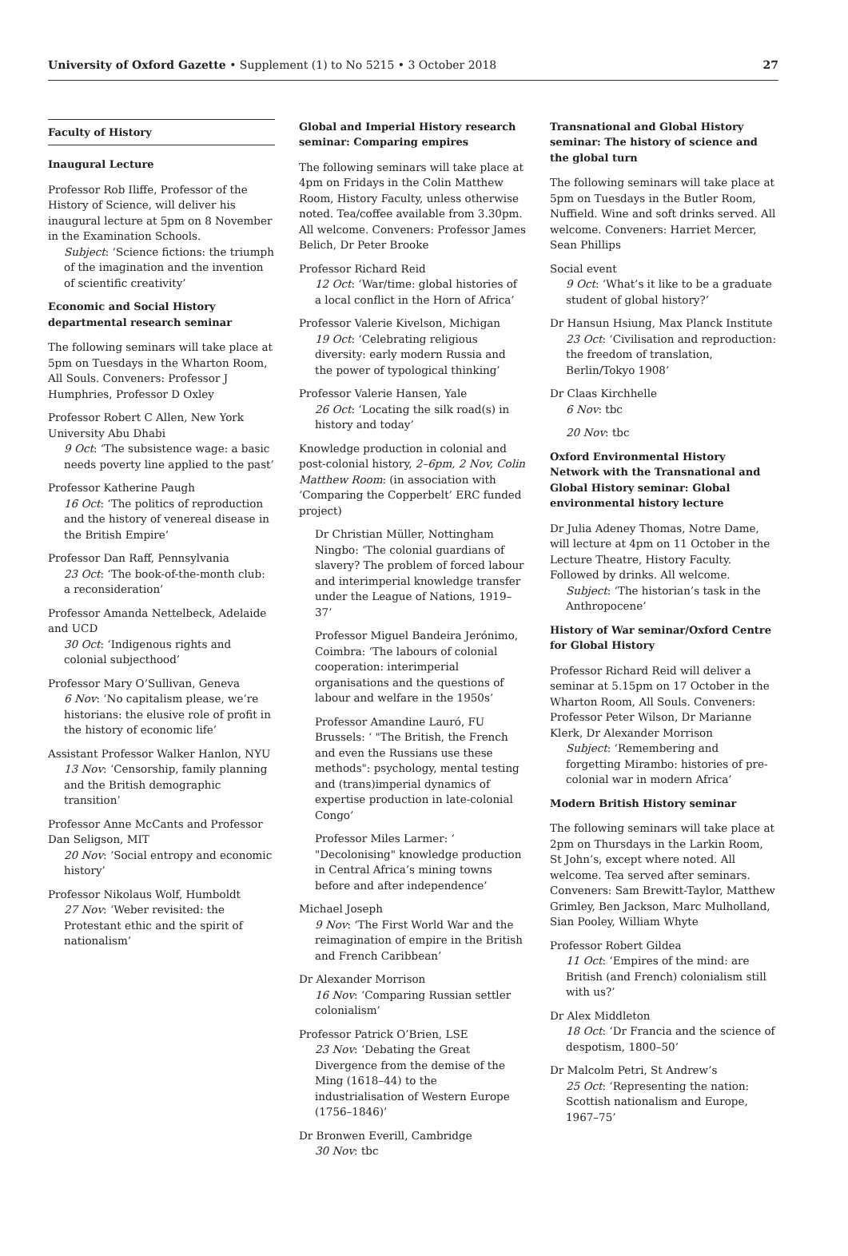University of Oxford Gazette • Supplement (1) to No 5215 • 3 October 2018 27
Faculty of History
Inaugural Lecture
Professor Rob Iliffe, Professor of the History of Science, will deliver his inaugural lecture at 5pm on 8 November in the Examination Schools.
Subject: ‘Science fictions: the triumph of the imagination and the invention of scientific creativity’
Economic and Social History departmental research seminar
The following seminars will take place at 5pm on Tuesdays in the Wharton Room, All Souls. Conveners: Professor J Humphries, Professor D Oxley
Professor Robert C Allen, New York University Abu Dhabi
9 Oct: ‘The subsistence wage: a basic needs poverty line applied to the past’
Professor Katherine Paugh
16 Oct: ‘The politics of reproduction and the history of venereal disease in the British Empire’
Professor Dan Raff, Pennsylvania
23 Oct: ‘The book-of-the-month club: a reconsideration’
Professor Amanda Nettelbeck, Adelaide and UCD
30 Oct: ‘Indigenous rights and colonial subjecthood’
Professor Mary O’Sullivan, Geneva
6 Nov: ‘No capitalism please, we’re historians: the elusive role of profit in the history of economic life’
Assistant Professor Walker Hanlon, NYU
13 Nov: ‘Censorship, family planning and the British demographic transition’
Professor Anne McCants and Professor Dan Seligson, MIT
20 Nov: ‘Social entropy and economic history’
Professor Nikolaus Wolf, Humboldt
27 Nov: ‘Weber revisited: the Protestant ethic and the spirit of nationalism’
Global and Imperial History research seminar: Comparing empires
The following seminars will take place at 4pm on Fridays in the Colin Matthew Room, History Faculty, unless otherwise noted. Tea/coffee available from 3.30pm. All welcome. Conveners: Professor James Belich, Dr Peter Brooke
Professor Richard Reid
12 Oct: ‘War/time: global histories of a local conflict in the Horn of Africa’
Professor Valerie Kivelson, Michigan
19 Oct: ‘Celebrating religious diversity: early modern Russia and the power of typological thinking’
Professor Valerie Hansen, Yale
26 Oct: ‘Locating the silk road(s) in history and today’
Knowledge production in colonial and post-colonial history, 2–6pm, 2 Nov, Colin Matthew Room: (in association with ‘Comparing the Copperbelt’ ERC funded project)
Dr Christian Müller, Nottingham Ningbo: ‘The colonial guardians of slavery? The problem of forced labour and interimperial knowledge transfer under the League of Nations, 1919–37’
Professor Miguel Bandeira Jerónimo, Coimbra: ‘The labours of colonial cooperation: interimperial organisations and the questions of labour and welfare in the 1950s’
Professor Amandine Lauró, FU Brussels: ‘ "The British, the French and even the Russians use these methods": psychology, mental testing and (trans)imperial dynamics of expertise production in late-colonial Congo’
Professor Miles Larmer: ‘ "Decolonising" knowledge production in Central Africa’s mining towns before and after independence’
Michael Joseph
9 Nov: ‘The First World War and the reimagination of empire in the British and French Caribbean’
Dr Alexander Morrison
16 Nov: ‘Comparing Russian settler colonialism’
Professor Patrick O’Brien, LSE
23 Nov: ‘Debating the Great Divergence from the demise of the Ming (1618–44) to the industrialisation of Western Europe (1756–1846)’
Dr Bronwen Everill, Cambridge
30 Nov: tbc
Transnational and Global History seminar: The history of science and the global turn
The following seminars will take place at 5pm on Tuesdays in the Butler Room, Nuffield. Wine and soft drinks served. All welcome. Conveners: Harriet Mercer, Sean Phillips
Social event
9 Oct: ‘What’s it like to be a graduate student of global history?’
Dr Hansun Hsiung, Max Planck Institute
23 Oct: ‘Civilisation and reproduction: the freedom of translation, Berlin/Tokyo 1908’
Dr Claas Kirchhelle
6 Nov: tbc
20 Nov: tbc
Oxford Environmental History Network with the Transnational and Global History seminar: Global environmental history lecture
Dr Julia Adeney Thomas, Notre Dame, will lecture at 4pm on 11 October in the Lecture Theatre, History Faculty. Followed by drinks. All welcome.
Subject: ‘The historian’s task in the Anthropocene’
History of War seminar/Oxford Centre for Global History
Professor Richard Reid will deliver a seminar at 5.15pm on 17 October in the Wharton Room, All Souls. Conveners: Professor Peter Wilson, Dr Marianne Klerk, Dr Alexander Morrison
Subject: ‘Remembering and forgetting Mirambo: histories of pre-colonial war in modern Africa’
Modern British History seminar
The following seminars will take place at 2pm on Thursdays in the Larkin Room, St John’s, except where noted. All welcome. Tea served after seminars. Conveners: Sam Brewitt-Taylor, Matthew Grimley, Ben Jackson, Marc Mulholland, Sian Pooley, William Whyte
Professor Robert Gildea
11 Oct: ‘Empires of the mind: are British (and French) colonialism still with us?’
Dr Alex Middleton
18 Oct: ‘Dr Francia and the science of despotism, 1800–50’
Dr Malcolm Petri, St Andrew’s
25 Oct: ‘Representing the nation: Scottish nationalism and Europe, 1967–75’